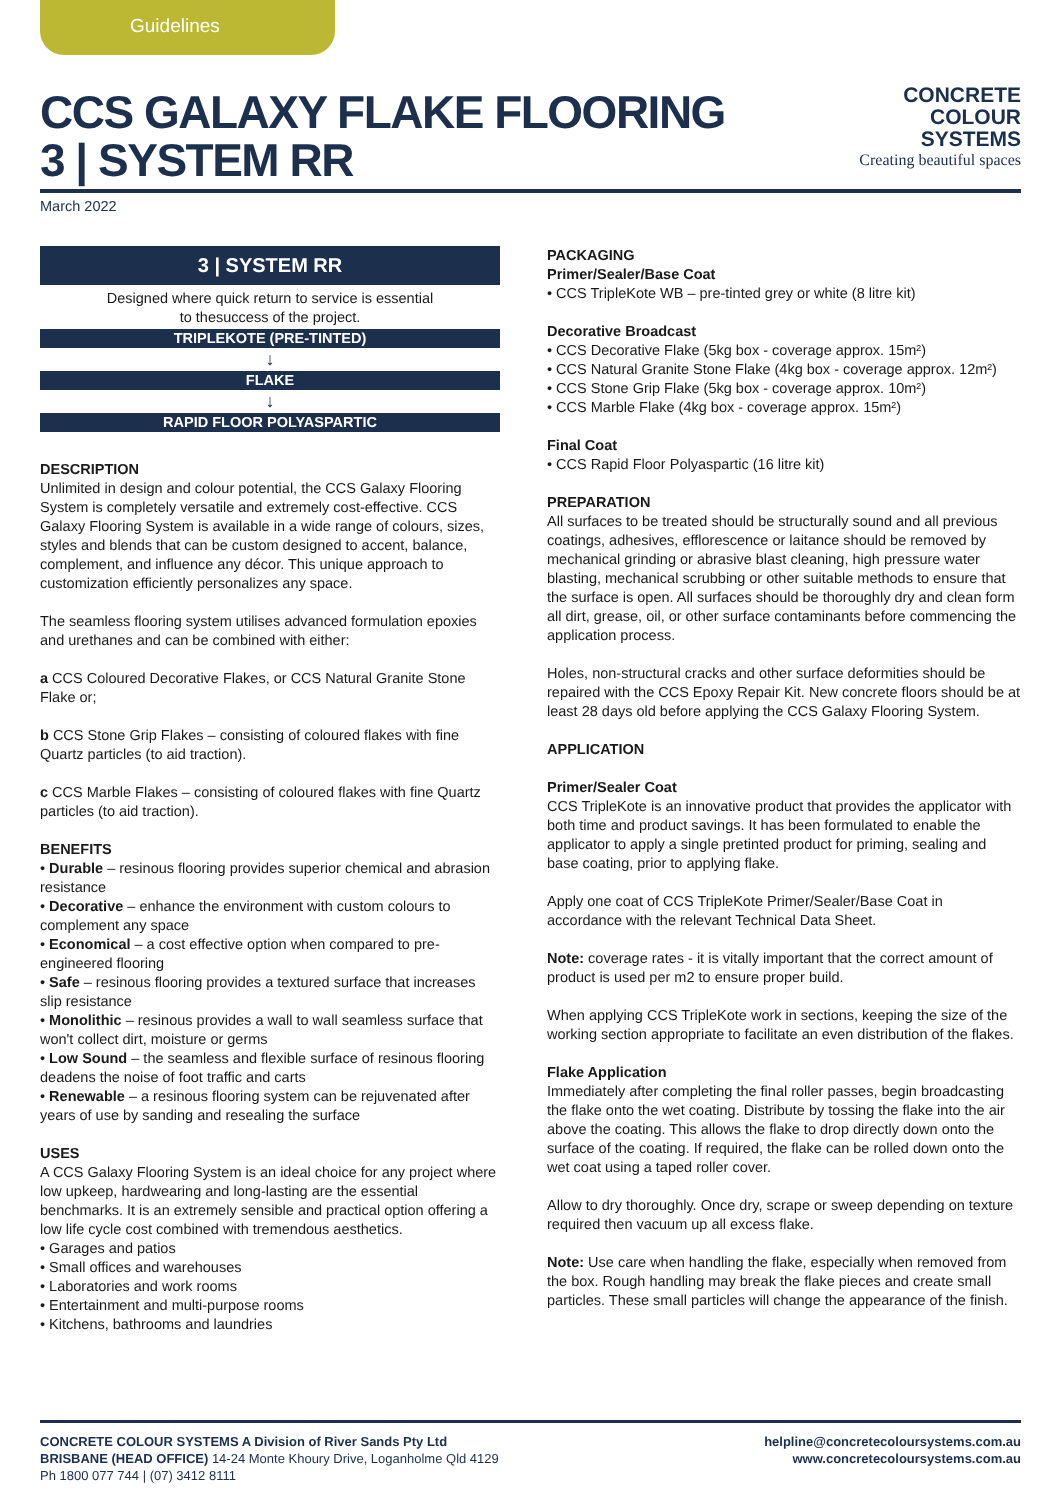Guidelines
CCS GALAXY FLAKE FLOORING
3 | SYSTEM RR
CONCRETE
COLOUR
SYSTEMS
Creating beautiful spaces
March 2022
3 | SYSTEM RR
Designed where quick return to service is essential
to thesuccess of the project.
TRIPLEKOTE (PRE-TINTED)
↓
FLAKE
↓
RAPID FLOOR POLYASPARTIC
DESCRIPTION
Unlimited in design and colour potential, the CCS Galaxy Flooring System is completely versatile and extremely cost-effective. CCS Galaxy Flooring System is available in a wide range of colours, sizes, styles and blends that can be custom designed to accent, balance, complement, and influence any décor. This unique approach to customization efficiently personalizes any space.
The seamless flooring system utilises advanced formulation epoxies and urethanes and can be combined with either:
a CCS Coloured Decorative Flakes, or CCS Natural Granite Stone Flake or;
b CCS Stone Grip Flakes – consisting of coloured flakes with fine Quartz particles (to aid traction).
c CCS Marble Flakes – consisting of coloured flakes with fine Quartz particles (to aid traction).
BENEFITS
• Durable – resinous flooring provides superior chemical and abrasion resistance
• Decorative – enhance the environment with custom colours to complement any space
• Economical – a cost effective option when compared to pre-engineered flooring
• Safe – resinous flooring provides a textured surface that increases slip resistance
• Monolithic – resinous provides a wall to wall seamless surface that won't collect dirt, moisture or germs
• Low Sound – the seamless and flexible surface of resinous flooring deadens the noise of foot traffic and carts
• Renewable – a resinous flooring system can be rejuvenated after years of use by sanding and resealing the surface
USES
A CCS Galaxy Flooring System is an ideal choice for any project where low upkeep, hardwearing and long-lasting are the essential benchmarks. It is an extremely sensible and practical option offering a low life cycle cost combined with tremendous aesthetics.
• Garages and patios
• Small offices and warehouses
• Laboratories and work rooms
• Entertainment and multi-purpose rooms
• Kitchens, bathrooms and laundries
PACKAGING
Primer/Sealer/Base Coat
• CCS TripleKote WB – pre-tinted grey or white (8 litre kit)
Decorative Broadcast
• CCS Decorative Flake (5kg box - coverage approx. 15m²)
• CCS Natural Granite Stone Flake (4kg box - coverage approx. 12m²)
• CCS Stone Grip Flake (5kg box - coverage approx. 10m²)
• CCS Marble Flake (4kg box - coverage approx. 15m²)
Final Coat
• CCS Rapid Floor Polyaspartic (16 litre kit)
PREPARATION
All surfaces to be treated should be structurally sound and all previous coatings, adhesives, efflorescence or laitance should be removed by mechanical grinding or abrasive blast cleaning, high pressure water blasting, mechanical scrubbing or other suitable methods to ensure that the surface is open. All surfaces should be thoroughly dry and clean form all dirt, grease, oil, or other surface contaminants before commencing the application process.
Holes, non-structural cracks and other surface deformities should be repaired with the CCS Epoxy Repair Kit. New concrete floors should be at least 28 days old before applying the CCS Galaxy Flooring System.
APPLICATION
Primer/Sealer Coat
CCS TripleKote is an innovative product that provides the applicator with both time and product savings. It has been formulated to enable the applicator to apply a single pretinted product for priming, sealing and base coating, prior to applying flake.
Apply one coat of CCS TripleKote Primer/Sealer/Base Coat in accordance with the relevant Technical Data Sheet.
Note: coverage rates - it is vitally important that the correct amount of product is used per m2 to ensure proper build.
When applying CCS TripleKote work in sections, keeping the size of the working section appropriate to facilitate an even distribution of the flakes.
Flake Application
Immediately after completing the final roller passes, begin broadcasting the flake onto the wet coating. Distribute by tossing the flake into the air above the coating. This allows the flake to drop directly down onto the surface of the coating. If required, the flake can be rolled down onto the wet coat using a taped roller cover.
Allow to dry thoroughly. Once dry, scrape or sweep depending on texture required then vacuum up all excess flake.
Note: Use care when handling the flake, especially when removed from the box. Rough handling may break the flake pieces and create small particles. These small particles will change the appearance of the finish.
CONCRETE COLOUR SYSTEMS A Division of River Sands Pty Ltd
BRISBANE (HEAD OFFICE) 14-24 Monte Khoury Drive, Loganholme Qld 4129
Ph 1800 077 744 | (07) 3412 8111
helpline@concretecoloursystems.com.au
www.concretecoloursystems.com.au